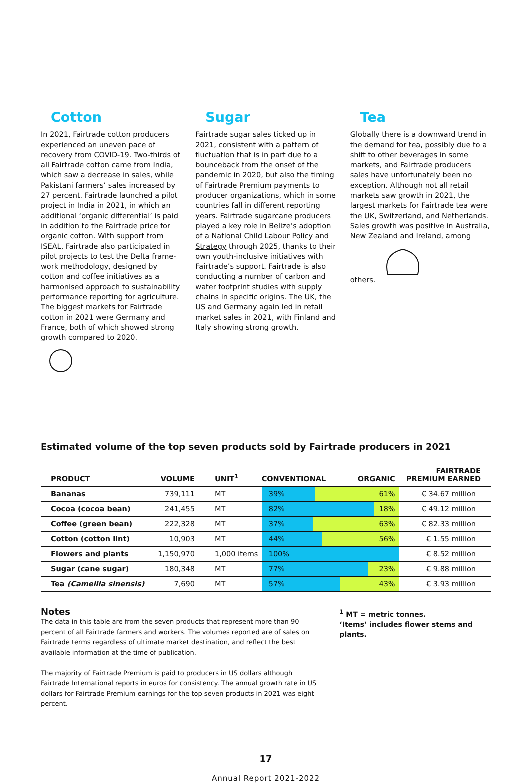Cotton
In 2021, Fairtrade cotton producers experienced an uneven pace of recovery from COVID-19. Two-thirds of all Fairtrade cotton came from India, which saw a decrease in sales, while Pakistani farmers’ sales increased by 27 percent. Fairtrade launched a pilot project in India in 2021, in which an additional ‘organic differential’ is paid in addition to the Fairtrade price for organic cotton. With support from ISEAL, Fairtrade also participated in pilot projects to test the Delta frame­work methodology, designed by cotton and coffee initiatives as a harmonised approach to sustainability performance reporting for agriculture. The biggest markets for Fairtrade cotton in 2021 were Germany and France, both of which showed strong growth compared to 2020.
Sugar
Fairtrade sugar sales ticked up in 2021, consistent with a pattern of fluctuation that is in part due to a bounceback from the onset of the pandemic in 2020, but also the timing of Fairtrade Premium payments to producer organ­izations, which in some countries fall in different reporting years. Fairtrade sugarcane producers played a key role in Belize’s adoption of a National Child Labour Policy and Strategy through 2025, thanks to their own youth-inclusive initiatives with Fairtrade’s support. Fairtrade is also conducting a number of carbon and water footprint studies with supply chains in specific origins. The UK, the US and Germany again led in retail market sales in 2021, with Finland and Italy showing strong growth.
Tea
Globally there is a downward trend in the demand for tea, possibly due to a shift to other beverages in some markets, and Fairtrade producers sales have unfortunately been no exception. Although not all retail markets saw growth in 2021, the largest markets for Fairtrade tea were the UK, Switzer­land, and Netherlands. Sales growth was positive in Australia, New Zealand and Ireland, among others.
Estimated volume of the top seven products sold by Fairtrade producers in 2021
| PRODUCT | VOLUME | UNIT<sup>1</sup> | CONVENTIONAL ORGANIC | FAIRTRADE PREMIUM EARNED |
| --- | --- | --- | --- | --- |
| Bananas | 739,111 | MT | 39% 61% | € 34.67 million |
| Cocoa (cocoa bean) | 241,455 | MT | 82% 18% | € 49.12 million |
| Coffee (green bean) | 222,328 | MT | 37% 63% | € 82.33 million |
| Cotton (cotton lint) | 10,903 | MT | 44% 56% | € 1.55 million |
| Flowers and plants | 1,150,970 | 1,000 items | 100% | € 8.52 million |
| Sugar (cane sugar) | 180,348 | MT | 77% 23% | € 9.88 million |
| Tea (Camellia sinensis) | 7,690 | MT | 57% 43% | € 3.93 million |
Notes
The data in this table are from the seven products that represent more than 90 percent of all Fairtrade farmers and workers. The volumes reported are of sales on Fairtrade terms regardless of ultimate market destination, and reflect the best available information at the time of publication.
The majority of Fairtrade Premium is paid to producers in US dollars although Fairtrade International reports in euros for consistency. The annual growth rate in US dollars for Fairtrade Premium earnings for the top seven products in 2021 was eight percent.
<sup>1</sup> MT = metric tonnes.
‘Items’ includes flower stems and plants.
17
Annual Report 2021-2022